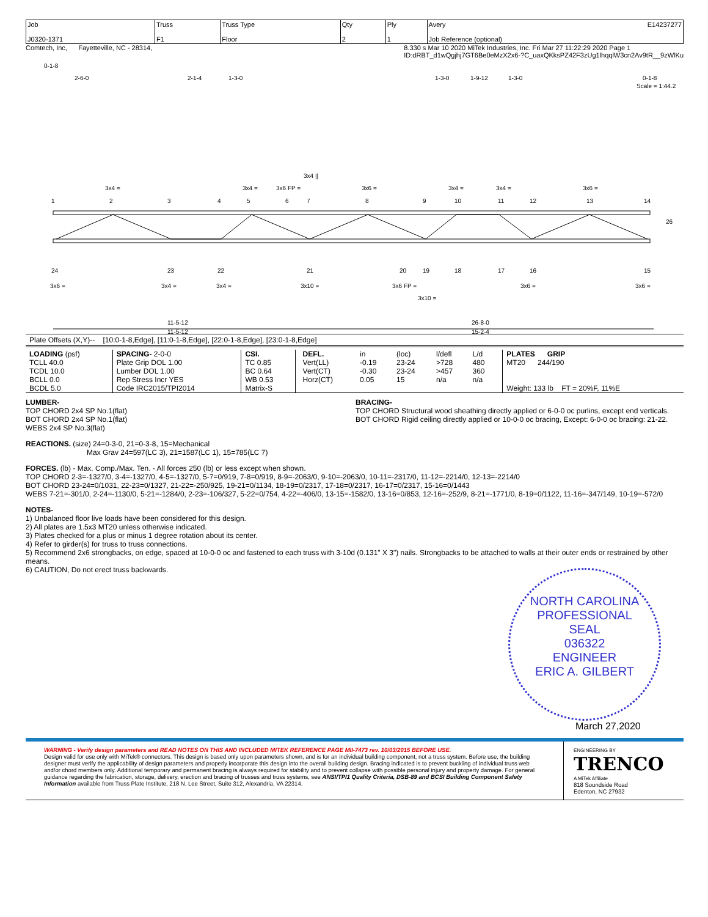| Job J0320-1371 | Truss F1 | Truss Type Floor | Qty 2 | Ply 1 | Avery E14237277 Job Reference (optional) |
Comtech, Inc, Fayetteville, NC - 28314, 8.330 s Mar 10 2020 MiTek Industries, Inc. Fri Mar 27 11:22:29 2020 Page 1
ID:dRBT_d1wQgjhj7GT6Be0eMzX2x6-?C_uaxQKksPZ42F3zUg1lhqqlW3cn2Av9tR__9zWlKu
0-1-8
2-6-0
2-1-4
1-3-0
1-3-0
1-9-12
1-3-0
0-1-8
Scale = 1:44.2
3x4 ||
3x4 =
3x4 =
3x6 FP =
3x6 =
3x4 =
3x4 =
3x6 =
1
2
3
4
5
6
7
8
9
10
11
12
13
14
26
24
23
22
21
20
19
18
17
16
15
3x6 =
3x4 =
3x4 =
3x10 =
3x6 FP =
3x6 =
3x6 =
3x10 =
11-5-12
26-8-0
11-5-12
15-2-4
Plate Offsets (X,Y)-- [10:0-1-8,Edge], [11:0-1-8,Edge], [22:0-1-8,Edge], [23:0-1-8,Edge]
| LOADING (psf) TCLL 40.0 TCDL 10.0 BCLL 0.0 BCDL 5.0 | SPACING- 2-0-0 Plate Grip DOL 1.00 Lumber DOL 1.00 Rep Stress Incr YES Code IRC2015/TPI2014 | CSI. TC 0.85 BC 0.64 WB 0.53 Matrix-S | / DEFL. / in / (loc) / l/defl / L/d / / Vert(LL) / -0.19 / 23-24 / >728 / 480 / / Vert(CT) / -0.30 / 23-24 / >457 / 360 / / Horz(CT) / 0.05 / 15 / n/a / n/a / | PLATES GRIP MT20 244/190 Weight: 133 lb FT = 20%F, 11%E |
LUMBER-
TOP CHORD 2x4 SP No.1(flat)
BOT CHORD 2x4 SP No.1(flat)
WEBS 2x4 SP No.3(flat)
BRACING-
TOP CHORD Structural wood sheathing directly applied or 6-0-0 oc purlins, except end verticals.
BOT CHORD Rigid ceiling directly applied or 10-0-0 oc bracing, Except: 6-0-0 oc bracing: 21-22.
REACTIONS. (size) 24=0-3-0, 21=0-3-8, 15=Mechanical
Max Grav 24=597(LC 3), 21=1587(LC 1), 15=785(LC 7)
FORCES. (lb) - Max. Comp./Max. Ten. - All forces 250 (lb) or less except when shown.
TOP CHORD 2-3=-1327/0, 3-4=-1327/0, 4-5=-1327/0, 5-7=0/919, 7-8=0/919, 8-9=-2063/0, 9-10=-2063/0, 10-11=-2317/0, 11-12=-2214/0, 12-13=-2214/0
BOT CHORD 23-24=0/1031, 22-23=0/1327, 21-22=-250/925, 19-21=0/1134, 18-19=0/2317, 17-18=0/2317, 16-17=0/2317, 15-16=0/1443
WEBS 7-21=-301/0, 2-24=-1130/0, 5-21=-1284/0, 2-23=-106/327, 5-22=0/754, 4-22=-406/0, 13-15=-1582/0, 13-16=0/853, 12-16=-252/9, 8-21=-1771/0, 8-19=0/1122, 11-16=-347/149, 10-19=-572/0
NOTES-
1) Unbalanced floor live loads have been considered for this design.
2) All plates are 1.5x3 MT20 unless otherwise indicated.
3) Plates checked for a plus or minus 1 degree rotation about its center.
4) Refer to girder(s) for truss to truss connections.
5) Recommend 2x6 strongbacks, on edge, spaced at 10-0-0 oc and fastened to each truss with 3-10d (0.131" X 3") nails. Strongbacks to be attached to walls at their outer ends or restrained by other means.
6) CAUTION, Do not erect truss backwards.
NORTH CAROLINA
PROFESSIONAL
SEAL
036322
ENGINEER
ERIC A. GILBERT
March 27,2020
WARNING - Verify design parameters and READ NOTES ON THIS AND INCLUDED MITEK REFERENCE PAGE MII-7473 rev. 10/03/2015 BEFORE USE.
Design valid for use only with MiTek® connectors. This design is based only upon parameters shown, and is for an individual building component, not a truss system. Before use, the building designer must verify the applicability of design parameters and properly incorporate this design into the overall building design. Bracing indicated is to prevent buckling of individual truss web and/or chord members only. Additional temporary and permanent bracing is always required for stability and to prevent collapse with possible personal injury and property damage. For general guidance regarding the fabrication, storage, delivery, erection and bracing of trusses and truss systems, see ANSI/TPI1 Quality Criteria, DSB-89 and BCSI Building Component Safety Information available from Truss Plate Institute, 218 N. Lee Street, Suite 312, Alexandria, VA 22314.
ENGINEERING BY
TRENCO
A MiTek Affiliate
818 Soundside Road
Edenton, NC 27932